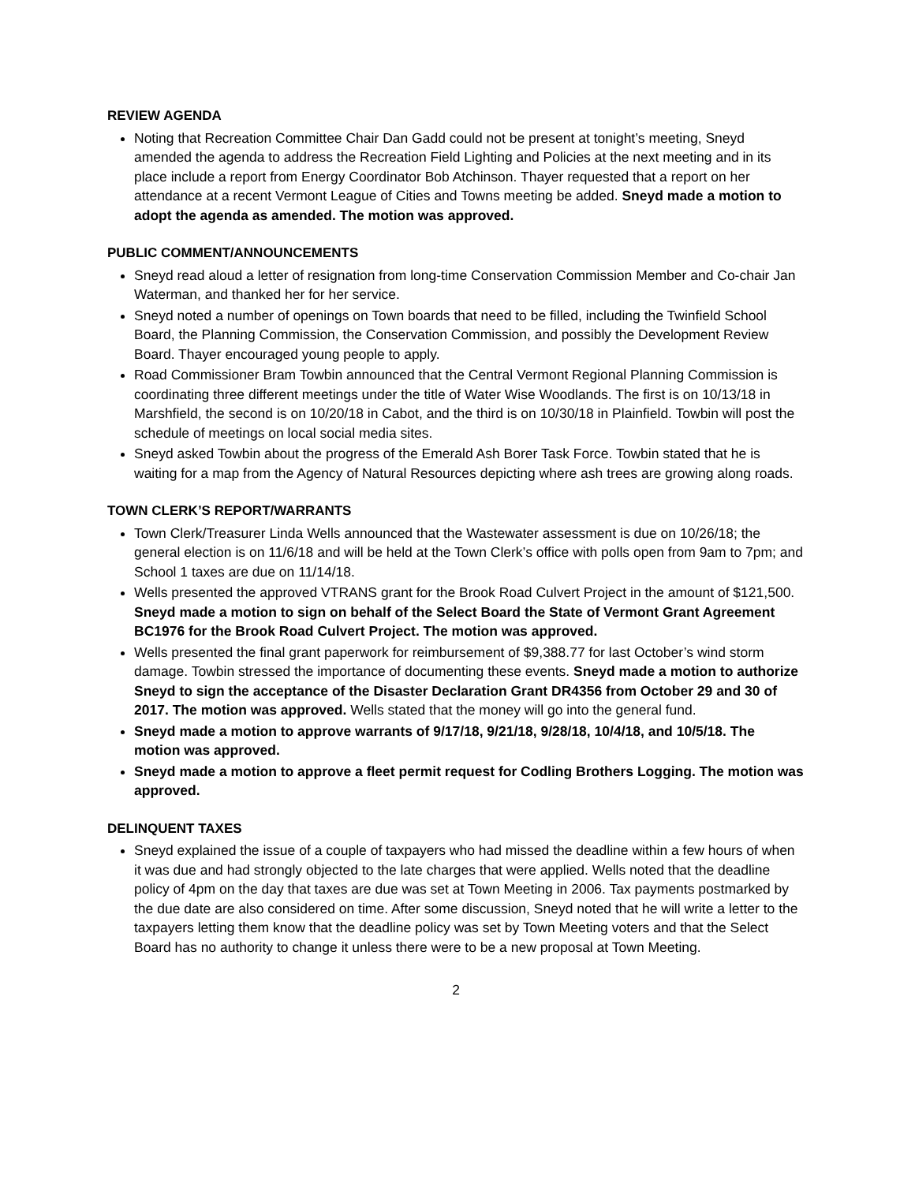REVIEW AGENDA
Noting that Recreation Committee Chair Dan Gadd could not be present at tonight’s meeting, Sneyd amended the agenda to address the Recreation Field Lighting and Policies at the next meeting and in its place include a report from Energy Coordinator Bob Atchinson. Thayer requested that a report on her attendance at a recent Vermont League of Cities and Towns meeting be added. Sneyd made a motion to adopt the agenda as amended. The motion was approved.
PUBLIC COMMENT/ANNOUNCEMENTS
Sneyd read aloud a letter of resignation from long-time Conservation Commission Member and Co-chair Jan Waterman, and thanked her for her service.
Sneyd noted a number of openings on Town boards that need to be filled, including the Twinfield School Board, the Planning Commission, the Conservation Commission, and possibly the Development Review Board. Thayer encouraged young people to apply.
Road Commissioner Bram Towbin announced that the Central Vermont Regional Planning Commission is coordinating three different meetings under the title of Water Wise Woodlands. The first is on 10/13/18 in Marshfield, the second is on 10/20/18 in Cabot, and the third is on 10/30/18 in Plainfield. Towbin will post the schedule of meetings on local social media sites.
Sneyd asked Towbin about the progress of the Emerald Ash Borer Task Force. Towbin stated that he is waiting for a map from the Agency of Natural Resources depicting where ash trees are growing along roads.
TOWN CLERK’S REPORT/WARRANTS
Town Clerk/Treasurer Linda Wells announced that the Wastewater assessment is due on 10/26/18; the general election is on 11/6/18 and will be held at the Town Clerk’s office with polls open from 9am to 7pm; and School 1 taxes are due on 11/14/18.
Wells presented the approved VTRANS grant for the Brook Road Culvert Project in the amount of $121,500. Sneyd made a motion to sign on behalf of the Select Board the State of Vermont Grant Agreement BC1976 for the Brook Road Culvert Project. The motion was approved.
Wells presented the final grant paperwork for reimbursement of $9,388.77 for last October’s wind storm damage. Towbin stressed the importance of documenting these events. Sneyd made a motion to authorize Sneyd to sign the acceptance of the Disaster Declaration Grant DR4356 from October 29 and 30 of 2017. The motion was approved. Wells stated that the money will go into the general fund.
Sneyd made a motion to approve warrants of 9/17/18, 9/21/18, 9/28/18, 10/4/18, and 10/5/18. The motion was approved.
Sneyd made a motion to approve a fleet permit request for Codling Brothers Logging. The motion was approved.
DELINQUENT TAXES
Sneyd explained the issue of a couple of taxpayers who had missed the deadline within a few hours of when it was due and had strongly objected to the late charges that were applied. Wells noted that the deadline policy of 4pm on the day that taxes are due was set at Town Meeting in 2006. Tax payments postmarked by the due date are also considered on time. After some discussion, Sneyd noted that he will write a letter to the taxpayers letting them know that the deadline policy was set by Town Meeting voters and that the Select Board has no authority to change it unless there were to be a new proposal at Town Meeting.
2